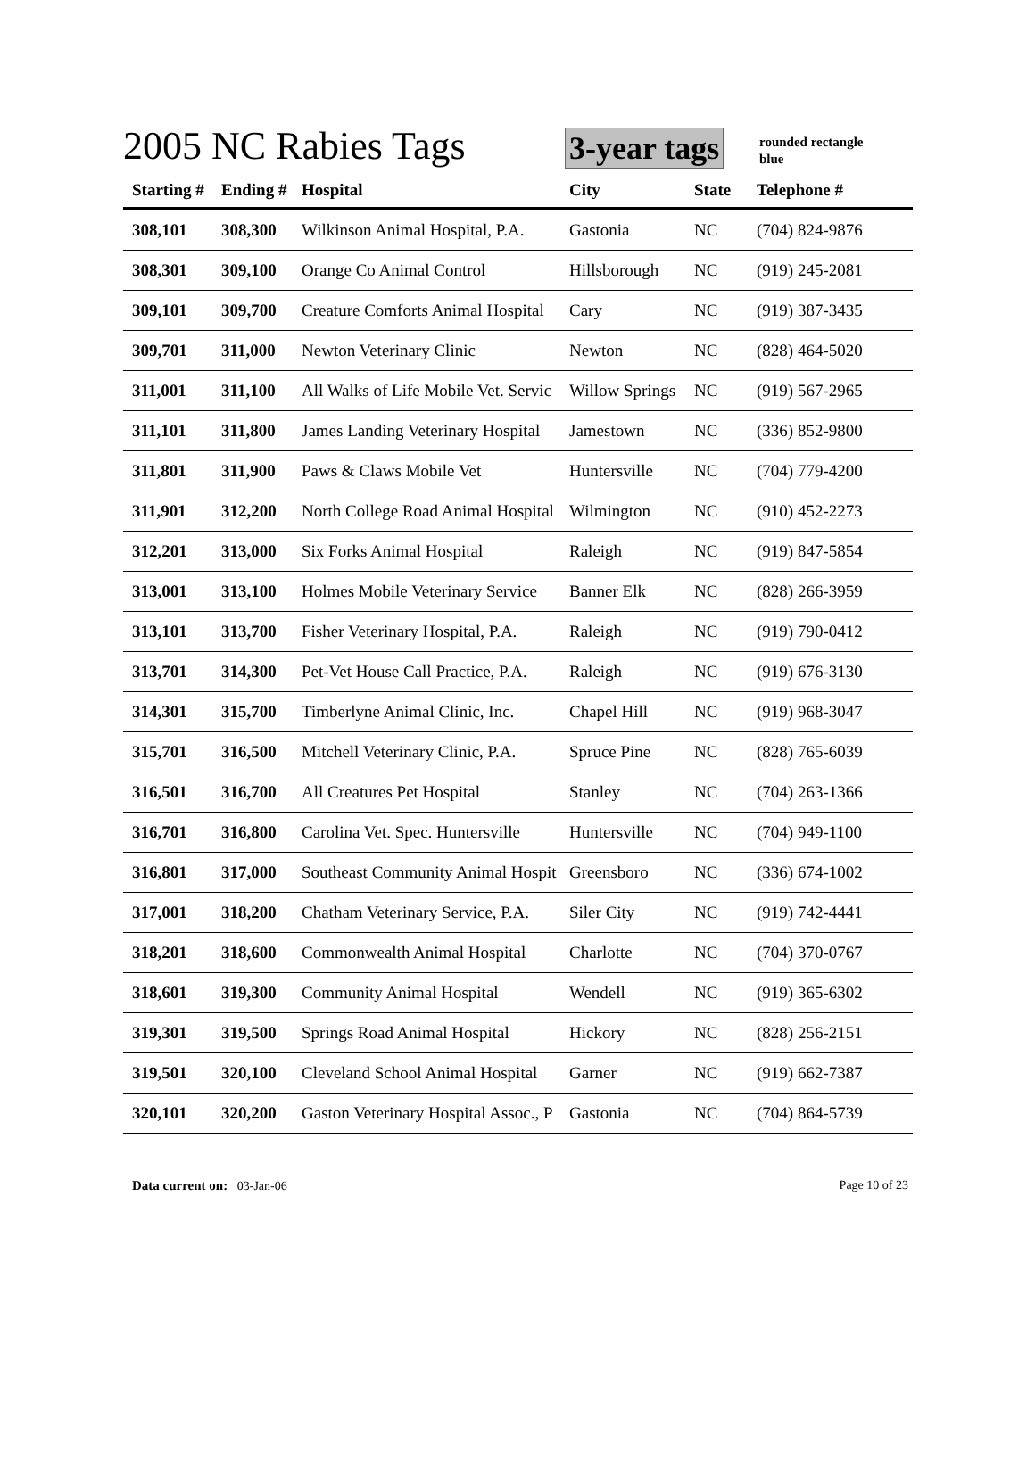2005 NC Rabies Tags 3-year tags
rounded rectangle
blue
| Starting # | Ending # | Hospital | City | State | Telephone # |
| --- | --- | --- | --- | --- | --- |
| 308,101 | 308,300 | Wilkinson Animal Hospital, P.A. | Gastonia | NC | (704) 824-9876 |
| 308,301 | 309,100 | Orange Co Animal Control | Hillsborough | NC | (919) 245-2081 |
| 309,101 | 309,700 | Creature Comforts Animal Hospital | Cary | NC | (919) 387-3435 |
| 309,701 | 311,000 | Newton Veterinary Clinic | Newton | NC | (828) 464-5020 |
| 311,001 | 311,100 | All Walks of Life Mobile Vet. Servic | Willow Springs | NC | (919) 567-2965 |
| 311,101 | 311,800 | James Landing Veterinary Hospital | Jamestown | NC | (336) 852-9800 |
| 311,801 | 311,900 | Paws & Claws Mobile Vet | Huntersville | NC | (704) 779-4200 |
| 311,901 | 312,200 | North College Road Animal Hospital | Wilmington | NC | (910) 452-2273 |
| 312,201 | 313,000 | Six Forks Animal Hospital | Raleigh | NC | (919) 847-5854 |
| 313,001 | 313,100 | Holmes Mobile Veterinary Service | Banner Elk | NC | (828) 266-3959 |
| 313,101 | 313,700 | Fisher Veterinary Hospital, P.A. | Raleigh | NC | (919) 790-0412 |
| 313,701 | 314,300 | Pet-Vet House Call Practice, P.A. | Raleigh | NC | (919) 676-3130 |
| 314,301 | 315,700 | Timberlyne Animal Clinic, Inc. | Chapel Hill | NC | (919) 968-3047 |
| 315,701 | 316,500 | Mitchell Veterinary Clinic, P.A. | Spruce Pine | NC | (828) 765-6039 |
| 316,501 | 316,700 | All Creatures Pet Hospital | Stanley | NC | (704) 263-1366 |
| 316,701 | 316,800 | Carolina Vet. Spec. Huntersville | Huntersville | NC | (704) 949-1100 |
| 316,801 | 317,000 | Southeast Community Animal Hospit | Greensboro | NC | (336) 674-1002 |
| 317,001 | 318,200 | Chatham Veterinary Service, P.A. | Siler City | NC | (919) 742-4441 |
| 318,201 | 318,600 | Commonwealth Animal Hospital | Charlotte | NC | (704) 370-0767 |
| 318,601 | 319,300 | Community Animal Hospital | Wendell | NC | (919) 365-6302 |
| 319,301 | 319,500 | Springs Road Animal Hospital | Hickory | NC | (828) 256-2151 |
| 319,501 | 320,100 | Cleveland School Animal Hospital | Garner | NC | (919) 662-7387 |
| 320,101 | 320,200 | Gaston Veterinary Hospital Assoc., P | Gastonia | NC | (704) 864-5739 |
Data current on: 03-Jan-06 Page 10 of 23